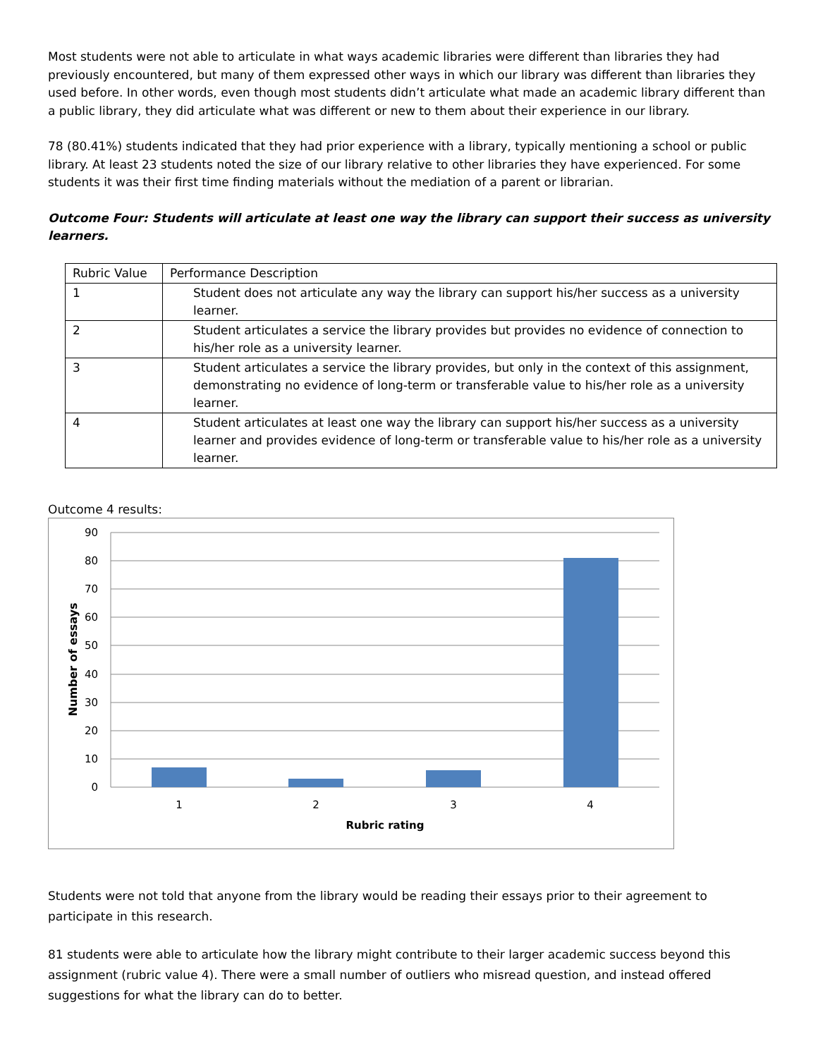Most students were not able to articulate in what ways academic libraries were different than libraries they had previously encountered, but many of them expressed other ways in which our library was different than libraries they used before. In other words, even though most students didn’t articulate what made an academic library different than a public library, they did articulate what was different or new to them about their experience in our library.
78 (80.41%) students indicated that they had prior experience with a library, typically mentioning a school or public library. At least 23 students noted the size of our library relative to other libraries they have experienced. For some students it was their first time finding materials without the mediation of a parent or librarian.
Outcome Four: Students will articulate at least one way the library can support their success as university learners.
| Rubric Value | Performance Description |
| 1 | Student does not articulate any way the library can support his/her success as a university learner. |
| 2 | Student articulates a service the library provides but provides no evidence of connection to his/her role as a university learner. |
| 3 | Student articulates a service the library provides, but only in the context of this assignment, demonstrating no evidence of long-term or transferable value to his/her role as a university learner. |
| 4 | Student articulates at least one way the library can support his/her success as a university learner and provides evidence of long-term or transferable value to his/her role as a university learner. |
Outcome 4 results:
90
80
70
60
50
40
30
20
10
0
1
2
3
4
Rubric rating
Number of essays
Students were not told that anyone from the library would be reading their essays prior to their agreement to participate in this research.
81 students were able to articulate how the library might contribute to their larger academic success beyond this assignment (rubric value 4). There were a small number of outliers who misread question, and instead offered suggestions for what the library can do to better.